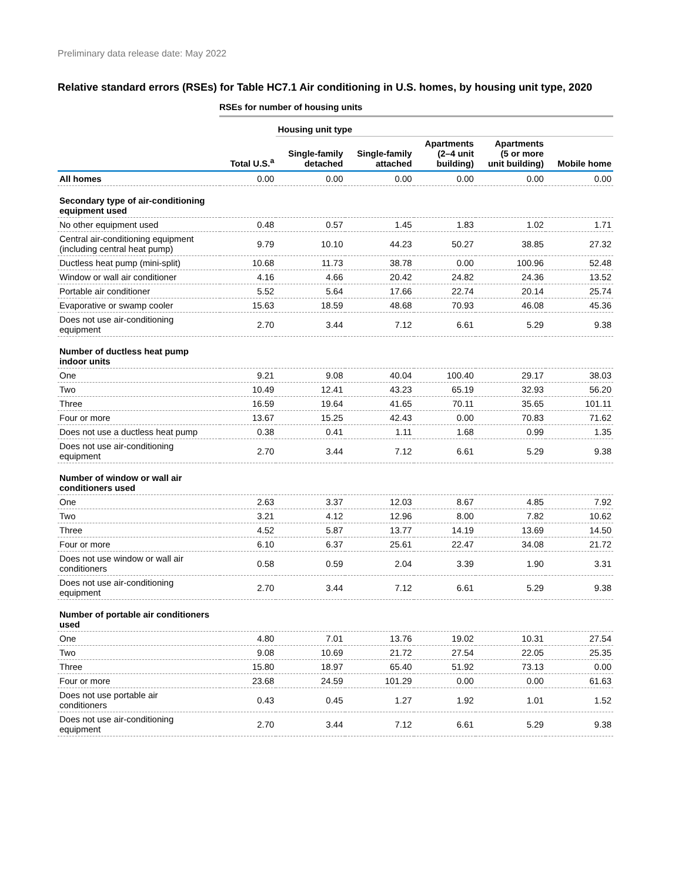Preliminary data release date: May 2022
Relative standard errors (RSEs) for Table HC7.1 Air conditioning in U.S. homes, by housing unit type, 2020
RSEs for number of housing units
| | | Housing unit type | | | | |
| --- | --- | --- | --- | --- | --- | --- |
| | Total U.S.<sup>a</sup> | Single-family detached | Single-family attached | Apartments (2–4 unit building) | Apartments (5 or more unit building) | Mobile home |
| All homes | 0.00 | 0.00 | 0.00 | 0.00 | 0.00 | 0.00 |
| Secondary type of air-conditioning equipment used | | | | | | |
| No other equipment used | 0.48 | 0.57 | 1.45 | 1.83 | 1.02 | 1.71 |
| Central air-conditioning equipment (including central heat pump) | 9.79 | 10.10 | 44.23 | 50.27 | 38.85 | 27.32 |
| Ductless heat pump (mini-split) | 10.68 | 11.73 | 38.78 | 0.00 | 100.96 | 52.48 |
| Window or wall air conditioner | 4.16 | 4.66 | 20.42 | 24.82 | 24.36 | 13.52 |
| Portable air conditioner | 5.52 | 5.64 | 17.66 | 22.74 | 20.14 | 25.74 |
| Evaporative or swamp cooler | 15.63 | 18.59 | 48.68 | 70.93 | 46.08 | 45.36 |
| Does not use air-conditioning equipment | 2.70 | 3.44 | 7.12 | 6.61 | 5.29 | 9.38 |
| Number of ductless heat pump indoor units | | | | | | |
| One | 9.21 | 9.08 | 40.04 | 100.40 | 29.17 | 38.03 |
| Two | 10.49 | 12.41 | 43.23 | 65.19 | 32.93 | 56.20 |
| Three | 16.59 | 19.64 | 41.65 | 70.11 | 35.65 | 101.11 |
| Four or more | 13.67 | 15.25 | 42.43 | 0.00 | 70.83 | 71.62 |
| Does not use a ductless heat pump | 0.38 | 0.41 | 1.11 | 1.68 | 0.99 | 1.35 |
| Does not use air-conditioning equipment | 2.70 | 3.44 | 7.12 | 6.61 | 5.29 | 9.38 |
| Number of window or wall air conditioners used | | | | | | |
| One | 2.63 | 3.37 | 12.03 | 8.67 | 4.85 | 7.92 |
| Two | 3.21 | 4.12 | 12.96 | 8.00 | 7.82 | 10.62 |
| Three | 4.52 | 5.87 | 13.77 | 14.19 | 13.69 | 14.50 |
| Four or more | 6.10 | 6.37 | 25.61 | 22.47 | 34.08 | 21.72 |
| Does not use window or wall air conditioners | 0.58 | 0.59 | 2.04 | 3.39 | 1.90 | 3.31 |
| Does not use air-conditioning equipment | 2.70 | 3.44 | 7.12 | 6.61 | 5.29 | 9.38 |
| Number of portable air conditioners used | | | | | | |
| One | 4.80 | 7.01 | 13.76 | 19.02 | 10.31 | 27.54 |
| Two | 9.08 | 10.69 | 21.72 | 27.54 | 22.05 | 25.35 |
| Three | 15.80 | 18.97 | 65.40 | 51.92 | 73.13 | 0.00 |
| Four or more | 23.68 | 24.59 | 101.29 | 0.00 | 0.00 | 61.63 |
| Does not use portable air conditioners | 0.43 | 0.45 | 1.27 | 1.92 | 1.01 | 1.52 |
| Does not use air-conditioning equipment | 2.70 | 3.44 | 7.12 | 6.61 | 5.29 | 9.38 |